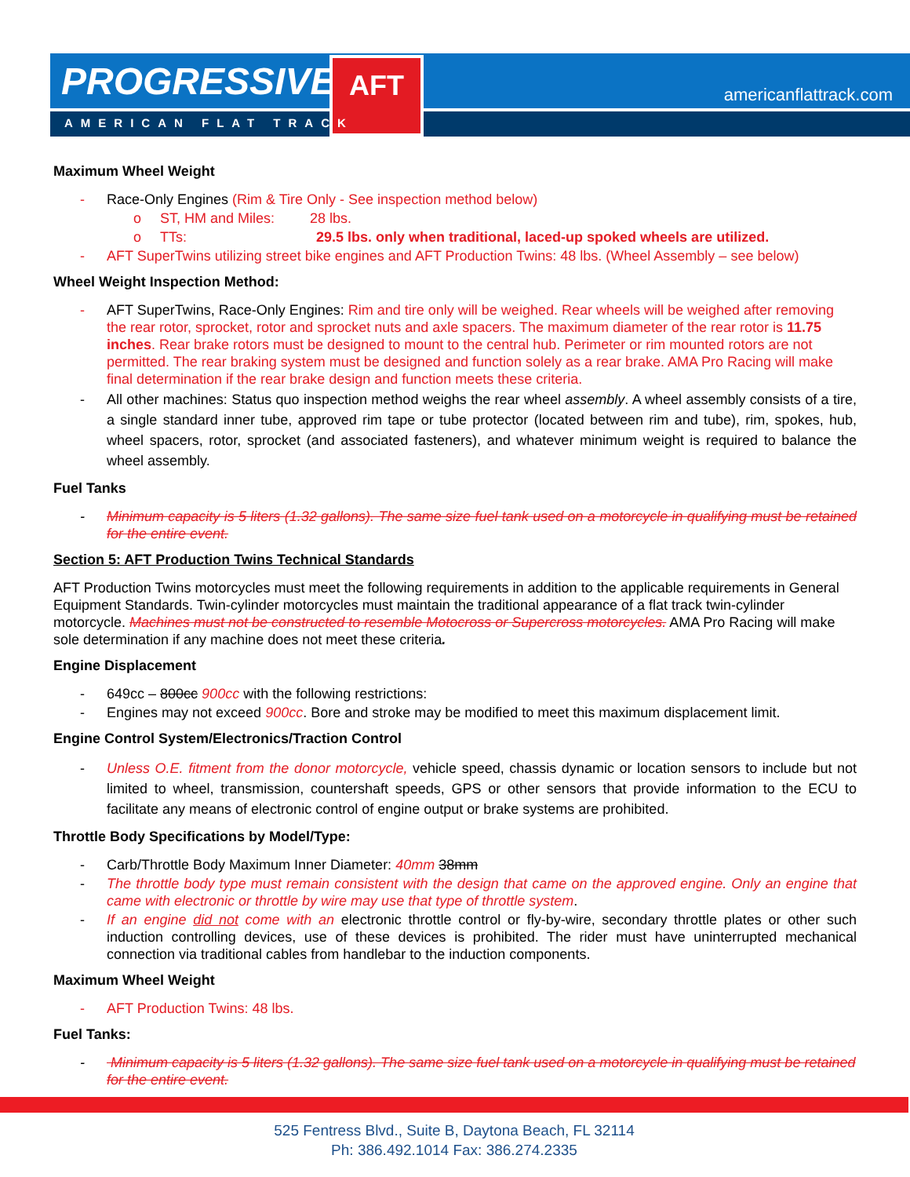PROGRESSIVE<sup>®</sup> AFT
AMERICAN FLAT TRACK
americanflattrack.com
Maximum Wheel Weight
- Race-Only Engines (Rim & Tire Only - See inspection method below)
o ST, HM and Miles: 28 lbs.
o TTs: 29.5 lbs. only when traditional, laced-up spoked wheels are utilized.
- AFT SuperTwins utilizing street bike engines and AFT Production Twins: 48 lbs. (Wheel Assembly – see below)
Wheel Weight Inspection Method:
- AFT SuperTwins, Race-Only Engines: Rim and tire only will be weighed. Rear wheels will be weighed after removing the rear rotor, sprocket, rotor and sprocket nuts and axle spacers. The maximum diameter of the rear rotor is 11.75 inches. Rear brake rotors must be designed to mount to the central hub. Perimeter or rim mounted rotors are not permitted. The rear braking system must be designed and function solely as a rear brake. AMA Pro Racing will make final determination if the rear brake design and function meets these criteria.
- All other machines: Status quo inspection method weighs the rear wheel assembly. A wheel assembly consists of a tire, a single standard inner tube, approved rim tape or tube protector (located between rim and tube), rim, spokes, hub, wheel spacers, rotor, sprocket (and associated fasteners), and whatever minimum weight is required to balance the wheel assembly.
Fuel Tanks
- Minimum capacity is 5 liters (1.32 gallons). The same size fuel tank used on a motorcycle in qualifying must be retained for the entire event.
Section 5: AFT Production Twins Technical Standards
AFT Production Twins motorcycles must meet the following requirements in addition to the applicable requirements in General Equipment Standards. Twin-cylinder motorcycles must maintain the traditional appearance of a flat track twin-cylinder motorcycle. Machines must not be constructed to resemble Motocross or Supercross motorcycles. AMA Pro Racing will make sole determination if any machine does not meet these criteria.
Engine Displacement
- 649cc – 800cc 900cc with the following restrictions:
- Engines may not exceed 900cc. Bore and stroke may be modified to meet this maximum displacement limit.
Engine Control System/Electronics/Traction Control
- Unless O.E. fitment from the donor motorcycle, vehicle speed, chassis dynamic or location sensors to include but not limited to wheel, transmission, countershaft speeds, GPS or other sensors that provide information to the ECU to facilitate any means of electronic control of engine output or brake systems are prohibited.
Throttle Body Specifications by Model/Type:
- Carb/Throttle Body Maximum Inner Diameter: 40mm 38mm
- The throttle body type must remain consistent with the design that came on the approved engine. Only an engine that came with electronic or throttle by wire may use that type of throttle system.
- If an engine did not come with an electronic throttle control or fly-by-wire, secondary throttle plates or other such induction controlling devices, use of these devices is prohibited. The rider must have uninterrupted mechanical connection via traditional cables from handlebar to the induction components.
Maximum Wheel Weight
- AFT Production Twins: 48 lbs.
Fuel Tanks:
- Minimum capacity is 5 liters (1.32 gallons). The same size fuel tank used on a motorcycle in qualifying must be retained for the entire event.
525 Fentress Blvd., Suite B, Daytona Beach, FL 32114
Ph: 386.492.1014 Fax: 386.274.2335